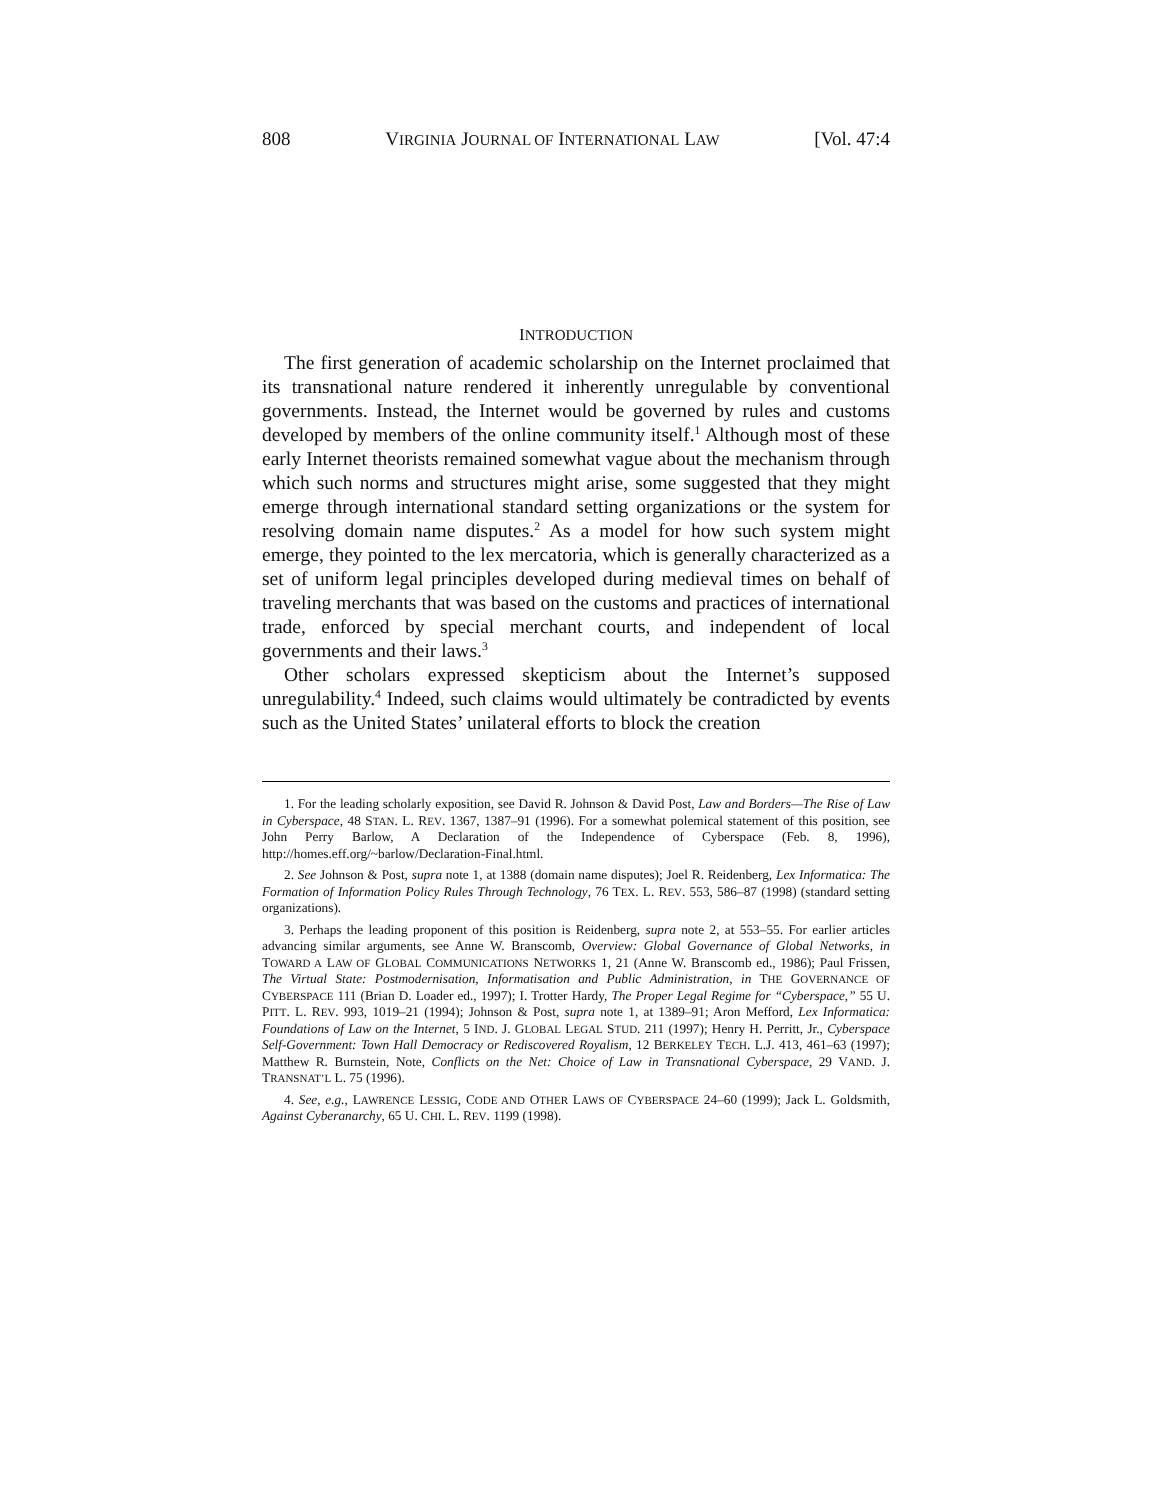808 VIRGINIA JOURNAL OF INTERNATIONAL LAW [Vol. 47:4
INTRODUCTION
The first generation of academic scholarship on the Internet proclaimed that its transnational nature rendered it inherently unregulable by conventional governments. Instead, the Internet would be governed by rules and customs developed by members of the online community itself.<sup>1</sup> Although most of these early Internet theorists remained somewhat vague about the mechanism through which such norms and structures might arise, some suggested that they might emerge through international standard setting organizations or the system for resolving domain name disputes.<sup>2</sup> As a model for how such system might emerge, they pointed to the lex mercatoria, which is generally characterized as a set of uniform legal principles developed during medieval times on behalf of traveling merchants that was based on the customs and practices of international trade, enforced by special merchant courts, and independent of local governments and their laws.<sup>3</sup>
Other scholars expressed skepticism about the Internet’s supposed unregulability.<sup>4</sup> Indeed, such claims would ultimately be contradicted by events such as the United States’ unilateral efforts to block the creation
1. For the leading scholarly exposition, see David R. Johnson & David Post, Law and Borders—The Rise of Law in Cyberspace, 48 STAN. L. REV. 1367, 1387–91 (1996). For a somewhat polemical statement of this position, see John Perry Barlow, A Declaration of the Independence of Cyberspace (Feb. 8, 1996), http://homes.eff.org/~barlow/Declaration-Final.html.
2. See Johnson & Post, supra note 1, at 1388 (domain name disputes); Joel R. Reidenberg, Lex Informatica: The Formation of Information Policy Rules Through Technology, 76 TEX. L. REV. 553, 586–87 (1998) (standard setting organizations).
3. Perhaps the leading proponent of this position is Reidenberg, supra note 2, at 553–55. For earlier articles advancing similar arguments, see Anne W. Branscomb, Overview: Global Governance of Global Networks, in TOWARD A LAW OF GLOBAL COMMUNICATIONS NETWORKS 1, 21 (Anne W. Branscomb ed., 1986); Paul Frissen, The Virtual State: Postmodernisation, Informatisation and Public Administration, in THE GOVERNANCE OF CYBERSPACE 111 (Brian D. Loader ed., 1997); I. Trotter Hardy, The Proper Legal Regime for “Cyberspace,” 55 U. PITT. L. REV. 993, 1019–21 (1994); Johnson & Post, supra note 1, at 1389–91; Aron Mefford, Lex Informatica: Foundations of Law on the Internet, 5 IND. J. GLOBAL LEGAL STUD. 211 (1997); Henry H. Perritt, Jr., Cyberspace Self-Government: Town Hall Democracy or Rediscovered Royalism, 12 BERKELEY TECH. L.J. 413, 461–63 (1997); Matthew R. Burnstein, Note, Conflicts on the Net: Choice of Law in Transnational Cyberspace, 29 VAND. J. TRANSNAT’L L. 75 (1996).
4. See, e.g., LAWRENCE LESSIG, CODE AND OTHER LAWS OF CYBERSPACE 24–60 (1999); Jack L. Goldsmith, Against Cyberanarchy, 65 U. CHI. L. REV. 1199 (1998).